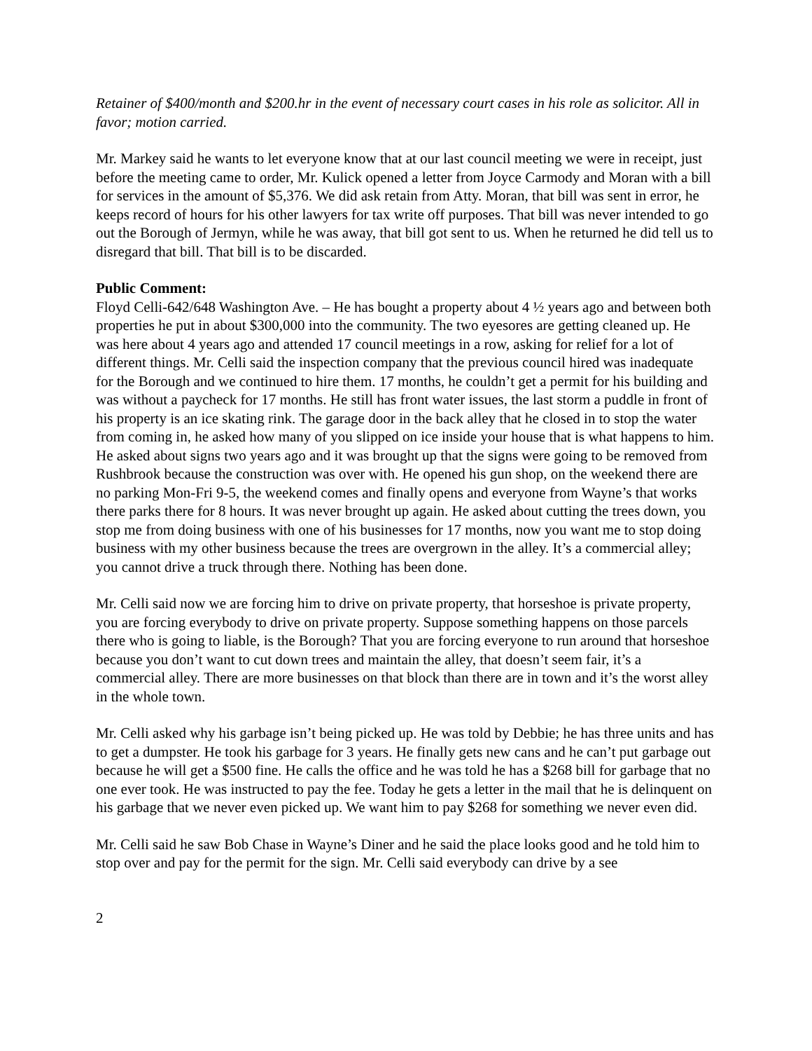Retainer of $400/month and $200.hr in the event of necessary court cases in his role as solicitor. All in favor; motion carried.
Mr. Markey said he wants to let everyone know that at our last council meeting we were in receipt, just before the meeting came to order, Mr. Kulick opened a letter from Joyce Carmody and Moran with a bill for services in the amount of $5,376. We did ask retain from Atty. Moran, that bill was sent in error, he keeps record of hours for his other lawyers for tax write off purposes. That bill was never intended to go out the Borough of Jermyn, while he was away, that bill got sent to us. When he returned he did tell us to disregard that bill. That bill is to be discarded.
Public Comment:
Floyd Celli-642/648 Washington Ave. – He has bought a property about 4 ½ years ago and between both properties he put in about $300,000 into the community. The two eyesores are getting cleaned up. He was here about 4 years ago and attended 17 council meetings in a row, asking for relief for a lot of different things. Mr. Celli said the inspection company that the previous council hired was inadequate for the Borough and we continued to hire them. 17 months, he couldn’t get a permit for his building and was without a paycheck for 17 months. He still has front water issues, the last storm a puddle in front of his property is an ice skating rink. The garage door in the back alley that he closed in to stop the water from coming in, he asked how many of you slipped on ice inside your house that is what happens to him. He asked about signs two years ago and it was brought up that the signs were going to be removed from Rushbrook because the construction was over with. He opened his gun shop, on the weekend there are no parking Mon-Fri 9-5, the weekend comes and finally opens and everyone from Wayne’s that works there parks there for 8 hours. It was never brought up again. He asked about cutting the trees down, you stop me from doing business with one of his businesses for 17 months, now you want me to stop doing business with my other business because the trees are overgrown in the alley. It’s a commercial alley; you cannot drive a truck through there. Nothing has been done.
Mr. Celli said now we are forcing him to drive on private property, that horseshoe is private property, you are forcing everybody to drive on private property. Suppose something happens on those parcels there who is going to liable, is the Borough? That you are forcing everyone to run around that horseshoe because you don’t want to cut down trees and maintain the alley, that doesn’t seem fair, it’s a commercial alley. There are more businesses on that block than there are in town and it’s the worst alley in the whole town.
Mr. Celli asked why his garbage isn’t being picked up. He was told by Debbie; he has three units and has to get a dumpster. He took his garbage for 3 years. He finally gets new cans and he can’t put garbage out because he will get a $500 fine. He calls the office and he was told he has a $268 bill for garbage that no one ever took. He was instructed to pay the fee. Today he gets a letter in the mail that he is delinquent on his garbage that we never even picked up. We want him to pay $268 for something we never even did.
Mr. Celli said he saw Bob Chase in Wayne’s Diner and he said the place looks good and he told him to stop over and pay for the permit for the sign. Mr. Celli said everybody can drive by a see
2